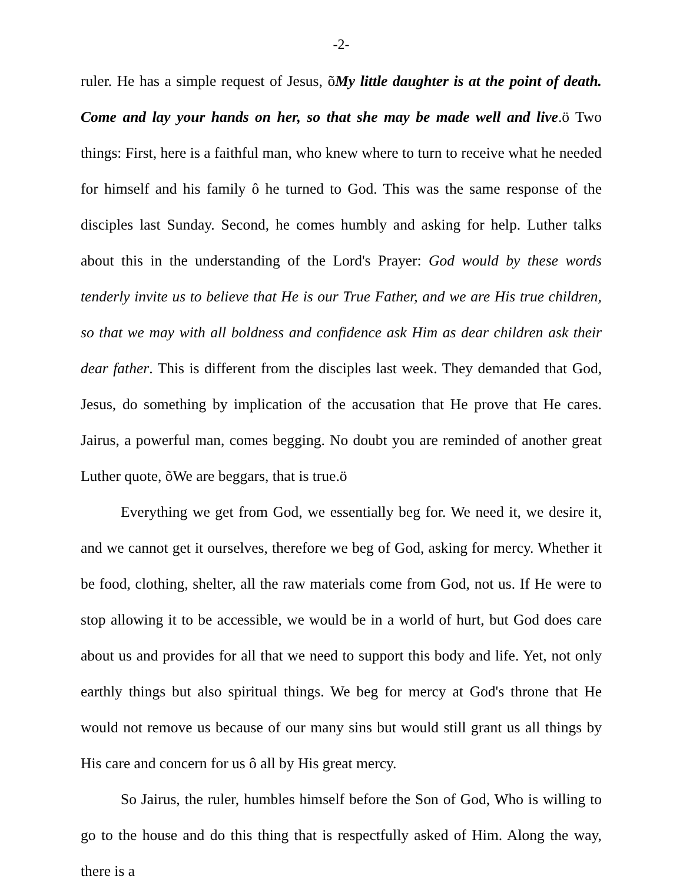-2-
ruler. He has a simple request of Jesus, õMy little daughter is at the point of death. Come and lay your hands on her, so that she may be made well and live.ö Two things: First, here is a faithful man, who knew where to turn to receive what he needed for himself and his family ô he turned to God. This was the same response of the disciples last Sunday. Second, he comes humbly and asking for help. Luther talks about this in the understanding of the Lord's Prayer: God would by these words tenderly invite us to believe that He is our True Father, and we are His true children, so that we may with all boldness and confidence ask Him as dear children ask their dear father. This is different from the disciples last week. They demanded that God, Jesus, do something by implication of the accusation that He prove that He cares. Jairus, a powerful man, comes begging. No doubt you are reminded of another great Luther quote, õWe are beggars, that is true.ö
Everything we get from God, we essentially beg for. We need it, we desire it, and we cannot get it ourselves, therefore we beg of God, asking for mercy. Whether it be food, clothing, shelter, all the raw materials come from God, not us. If He were to stop allowing it to be accessible, we would be in a world of hurt, but God does care about us and provides for all that we need to support this body and life. Yet, not only earthly things but also spiritual things. We beg for mercy at God's throne that He would not remove us because of our many sins but would still grant us all things by His care and concern for us ô all by His great mercy.
So Jairus, the ruler, humbles himself before the Son of God, Who is willing to go to the house and do this thing that is respectfully asked of Him. Along the way, there is a